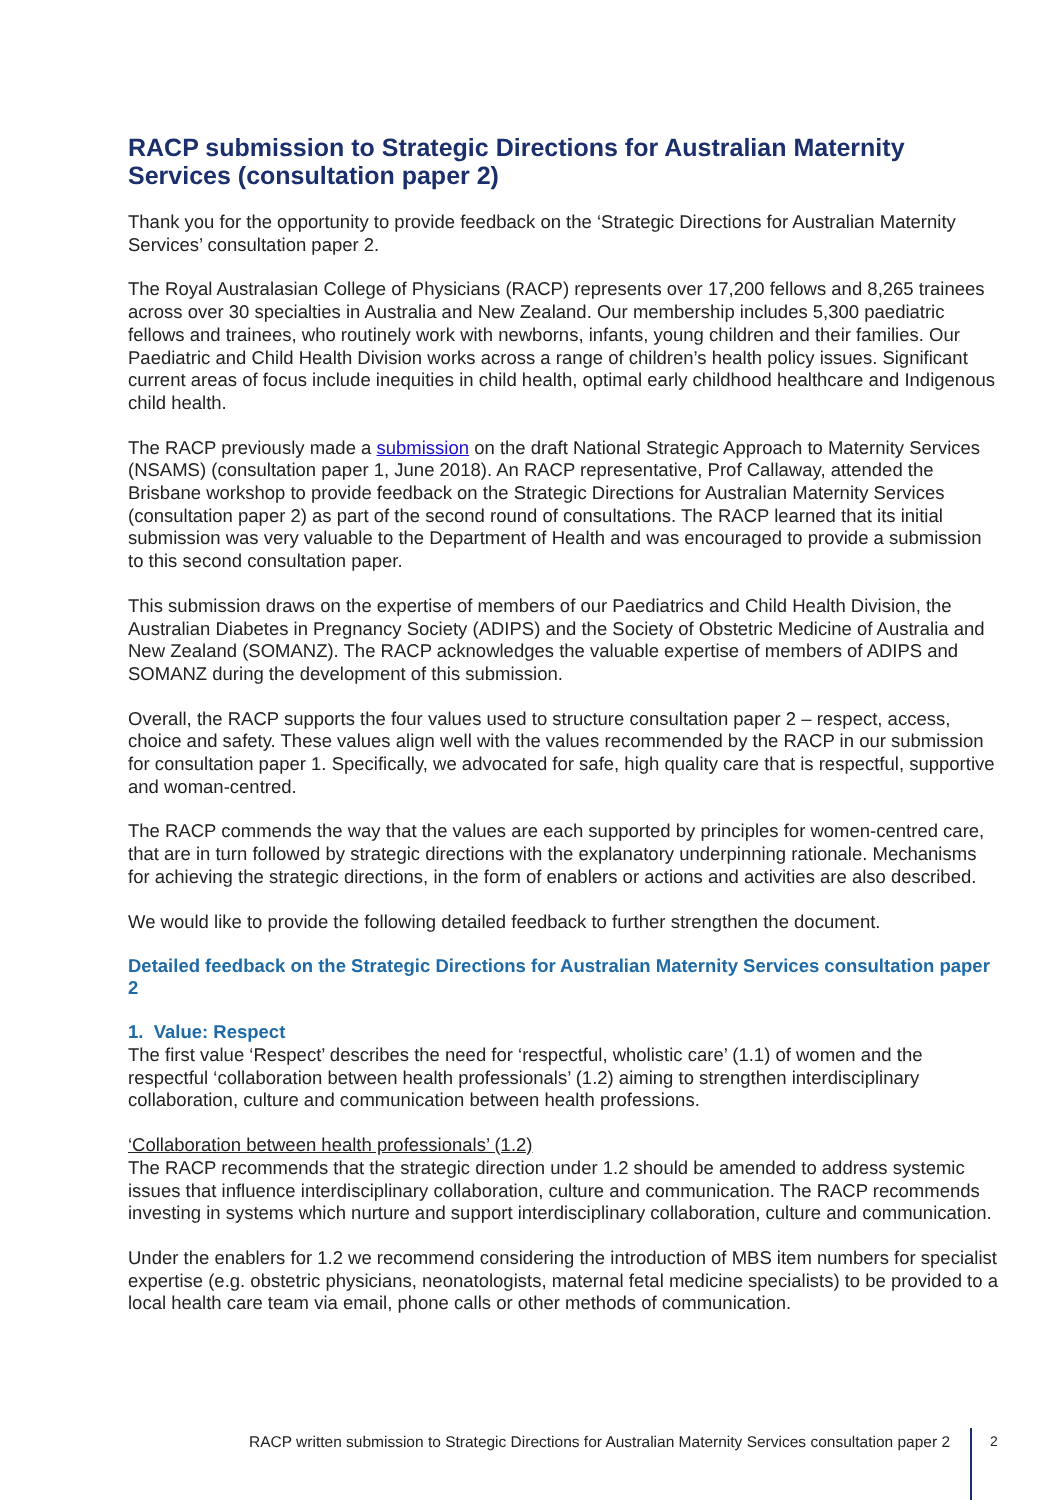RACP submission to Strategic Directions for Australian Maternity Services (consultation paper 2)
Thank you for the opportunity to provide feedback on the ‘Strategic Directions for Australian Maternity Services’ consultation paper 2.
The Royal Australasian College of Physicians (RACP) represents over 17,200 fellows and 8,265 trainees across over 30 specialties in Australia and New Zealand. Our membership includes 5,300 paediatric fellows and trainees, who routinely work with newborns, infants, young children and their families. Our Paediatric and Child Health Division works across a range of children’s health policy issues. Significant current areas of focus include inequities in child health, optimal early childhood healthcare and Indigenous child health.
The RACP previously made a submission on the draft National Strategic Approach to Maternity Services (NSAMS) (consultation paper 1, June 2018). An RACP representative, Prof Callaway, attended the Brisbane workshop to provide feedback on the Strategic Directions for Australian Maternity Services (consultation paper 2) as part of the second round of consultations. The RACP learned that its initial submission was very valuable to the Department of Health and was encouraged to provide a submission to this second consultation paper.
This submission draws on the expertise of members of our Paediatrics and Child Health Division, the Australian Diabetes in Pregnancy Society (ADIPS) and the Society of Obstetric Medicine of Australia and New Zealand (SOMANZ). The RACP acknowledges the valuable expertise of members of ADIPS and SOMANZ during the development of this submission.
Overall, the RACP supports the four values used to structure consultation paper 2 – respect, access, choice and safety. These values align well with the values recommended by the RACP in our submission for consultation paper 1. Specifically, we advocated for safe, high quality care that is respectful, supportive and woman-centred.
The RACP commends the way that the values are each supported by principles for women-centred care, that are in turn followed by strategic directions with the explanatory underpinning rationale. Mechanisms for achieving the strategic directions, in the form of enablers or actions and activities are also described.
We would like to provide the following detailed feedback to further strengthen the document.
Detailed feedback on the Strategic Directions for Australian Maternity Services consultation paper 2
1. Value: Respect
The first value ‘Respect’ describes the need for ‘respectful, wholistic care’ (1.1) of women and the respectful ‘collaboration between health professionals’ (1.2) aiming to strengthen interdisciplinary collaboration, culture and communication between health professions.
‘Collaboration between health professionals’ (1.2)
The RACP recommends that the strategic direction under 1.2 should be amended to address systemic issues that influence interdisciplinary collaboration, culture and communication. The RACP recommends investing in systems which nurture and support interdisciplinary collaboration, culture and communication.
Under the enablers for 1.2 we recommend considering the introduction of MBS item numbers for specialist expertise (e.g. obstetric physicians, neonatologists, maternal fetal medicine specialists) to be provided to a local health care team via email, phone calls or other methods of communication.
RACP written submission to Strategic Directions for Australian Maternity Services consultation paper 2 2